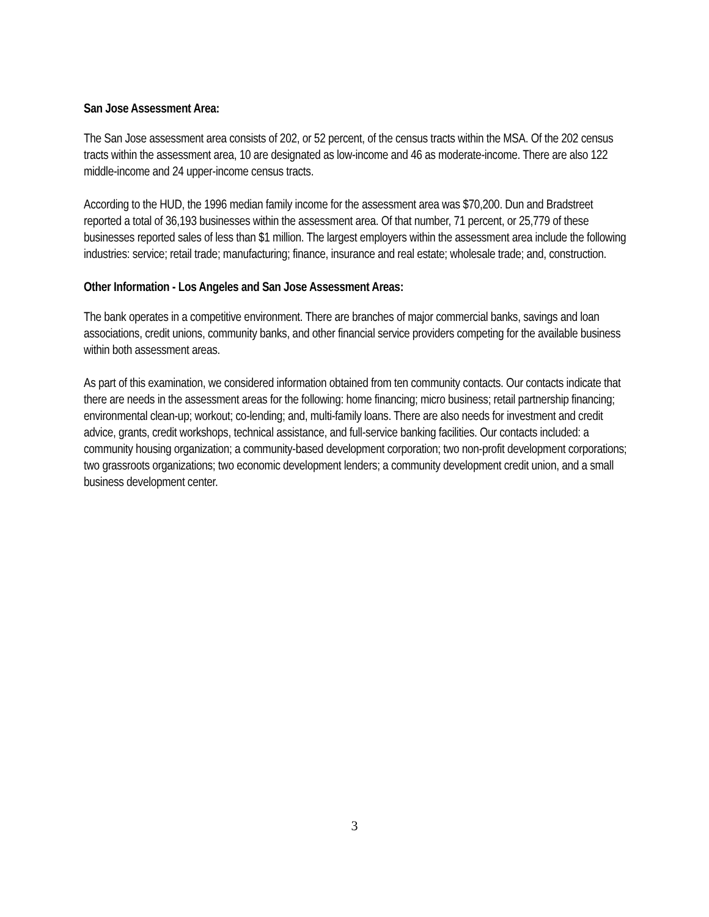San Jose Assessment Area:
The San Jose assessment area consists of 202, or 52 percent, of the census tracts within the MSA. Of the 202 census tracts within the assessment area, 10 are designated as low-income and 46 as moderate-income. There are also 122 middle-income and 24 upper-income census tracts.
According to the HUD, the 1996 median family income for the assessment area was $70,200. Dun and Bradstreet reported a total of 36,193 businesses within the assessment area. Of that number, 71 percent, or 25,779 of these businesses reported sales of less than $1 million. The largest employers within the assessment area include the following industries: service; retail trade; manufacturing; finance, insurance and real estate; wholesale trade; and, construction.
Other Information - Los Angeles and San Jose Assessment Areas:
The bank operates in a competitive environment. There are branches of major commercial banks, savings and loan associations, credit unions, community banks, and other financial service providers competing for the available business within both assessment areas.
As part of this examination, we considered information obtained from ten community contacts. Our contacts indicate that there are needs in the assessment areas for the following: home financing; micro business; retail partnership financing; environmental clean-up; workout; co-lending; and, multi-family loans. There are also needs for investment and credit advice, grants, credit workshops, technical assistance, and full-service banking facilities. Our contacts included: a community housing organization; a community-based development corporation; two non-profit development corporations; two grassroots organizations; two economic development lenders; a community development credit union, and a small business development center.
3